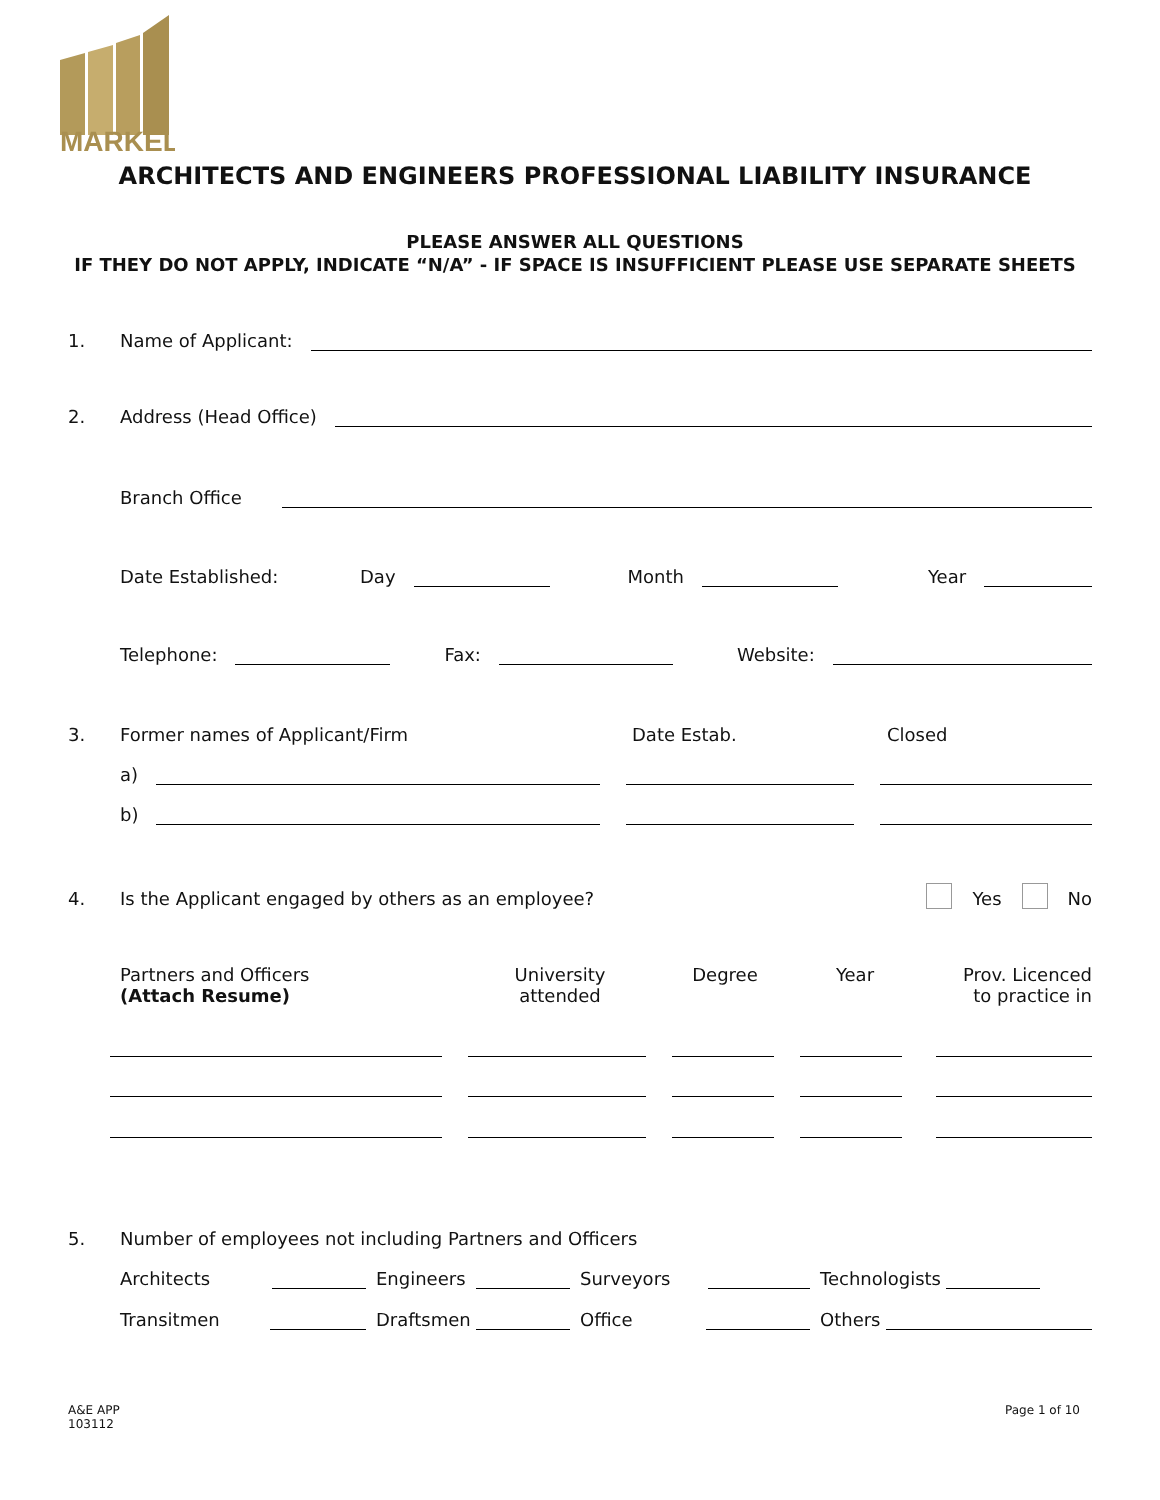MARKEL
ARCHITECTS AND ENGINEERS PROFESSIONAL LIABILITY INSURANCE
PLEASE ANSWER ALL QUESTIONS
IF THEY DO NOT APPLY, INDICATE “N/A” - IF SPACE IS INSUFFICIENT PLEASE USE SEPARATE SHEETS
1. Name of Applicant:
2. Address (Head Office)
Branch Office
Date Established: Day Month Year
Telephone: Fax: Website:
3. Former names of Applicant/Firm Date Estab. Closed
a)
b)
4. Is the Applicant engaged by others as an employee? Yes No
Partners and Officers
(Attach Resume) University
attended Degree Year Prov. Licenced
to practice in
5. Number of employees not including Partners and Officers
Architects Engineers Surveyors Technologists
Transitmen Draftsmen Office Others
A&E APP
103112
Page 1 of 10